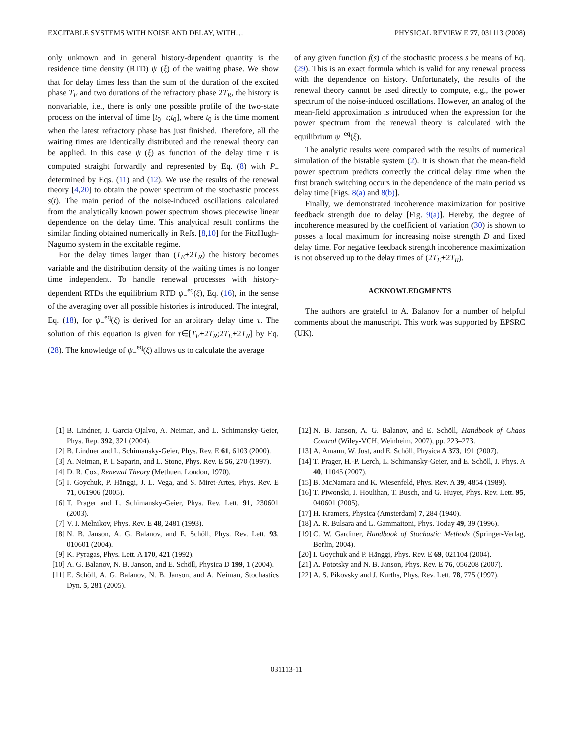EXCITABLE SYSTEMS WITH NOISE AND DELAY, WITH… PHYSICAL REVIEW E 77, 031113 (2008)
only unknown and in general history-dependent quantity is the residence time density (RTD) ψ<sub>−</sub>(ξ) of the waiting phase. We show that for delay times less than the sum of the duration of the excited phase T<sub>E</sub> and two durations of the refractory phase 2T<sub>R</sub>, the history is nonvariable, i.e., there is only one possible profile of the two-state process on the interval of time [t<sub>0</sub>−τ;t<sub>0</sub>], where t<sub>0</sub> is the time moment when the latest refractory phase has just finished. Therefore, all the waiting times are identically distributed and the renewal theory can be applied. In this case ψ<sub>−</sub>(ξ) as function of the delay time τ is computed straight forwardly and represented by Eq. (8) with P<sub>−</sub> determined by Eqs. (11) and (12). We use the results of the renewal theory [4,20] to obtain the power spectrum of the stochastic process s(t). The main period of the noise-induced oscillations calculated from the analytically known power spectrum shows piecewise linear dependence on the delay time. This analytical result confirms the similar finding obtained numerically in Refs. [8,10] for the FitzHugh-Nagumo system in the excitable regime.
For the delay times larger than (T<sub>E</sub>+2T<sub>R</sub>) the history becomes variable and the distribution density of the waiting times is no longer time independent. To handle renewal processes with history-dependent RTDs the equilibrium RTD ψ<sub>−</sub><sup>eq</sup>(ξ), Eq. (16), in the sense of the averaging over all possible histories is introduced. The integral, Eq. (18), for ψ<sub>−</sub><sup>eq</sup>(ξ) is derived for an arbitrary delay time τ. The solution of this equation is given for τ∈[T<sub>E</sub>+2T<sub>R</sub>;2T<sub>E</sub>+2T<sub>R</sub>] by Eq. (28). The knowledge of ψ<sub>−</sub><sup>eq</sup>(ξ) allows us to calculate the average
of any given function f(s) of the stochastic process s be means of Eq. (29). This is an exact formula which is valid for any renewal process with the dependence on history. Unfortunately, the results of the renewal theory cannot be used directly to compute, e.g., the power spectrum of the noise-induced oscillations. However, an analog of the mean-field approximation is introduced when the expression for the power spectrum from the renewal theory is calculated with the equilibrium ψ<sub>−</sub><sup>eq</sup>(ξ).
The analytic results were compared with the results of numerical simulation of the bistable system (2). It is shown that the mean-field power spectrum predicts correctly the critical delay time when the first branch switching occurs in the dependence of the main period vs delay time [Figs. 8(a) and 8(b)].
Finally, we demonstrated incoherence maximization for positive feedback strength due to delay [Fig. 9(a)]. Hereby, the degree of incoherence measured by the coefficient of variation (30) is shown to posses a local maximum for increasing noise strength D and fixed delay time. For negative feedback strength incoherence maximization is not observed up to the delay times of (2T<sub>E</sub>+2T<sub>R</sub>).
ACKNOWLEDGMENTS
The authors are grateful to A. Balanov for a number of helpful comments about the manuscript. This work was supported by EPSRC (UK).
[1] B. Lindner, J. Garcia-Ojalvo, A. Neiman, and L. Schimansky-Geier, Phys. Rep. 392, 321 (2004).
[2] B. Lindner and L. Schimansky-Geier, Phys. Rev. E 61, 6103 (2000).
[3] A. Neiman, P. I. Saparin, and L. Stone, Phys. Rev. E 56, 270 (1997).
[4] D. R. Cox, Renewal Theory (Methuen, London, 1970).
[5] I. Goychuk, P. Hänggi, J. L. Vega, and S. Miret-Artes, Phys. Rev. E 71, 061906 (2005).
[6] T. Prager and L. Schimansky-Geier, Phys. Rev. Lett. 91, 230601 (2003).
[7] V. I. Melnikov, Phys. Rev. E 48, 2481 (1993).
[8] N. B. Janson, A. G. Balanov, and E. Schöll, Phys. Rev. Lett. 93, 010601 (2004).
[9] K. Pyragas, Phys. Lett. A 170, 421 (1992).
[10] A. G. Balanov, N. B. Janson, and E. Schöll, Physica D 199, 1 (2004).
[11] E. Schöll, A. G. Balanov, N. B. Janson, and A. Neiman, Stochastics Dyn. 5, 281 (2005).
[12] N. B. Janson, A. G. Balanov, and E. Schöll, Handbook of Chaos Control (Wiley-VCH, Weinheim, 2007), pp. 223–273.
[13] A. Amann, W. Just, and E. Schöll, Physica A 373, 191 (2007).
[14] T. Prager, H.-P. Lerch, L. Schimansky-Geier, and E. Schöll, J. Phys. A 40, 11045 (2007).
[15] B. McNamara and K. Wiesenfeld, Phys. Rev. A 39, 4854 (1989).
[16] T. Piwonski, J. Houlihan, T. Busch, and G. Huyet, Phys. Rev. Lett. 95, 040601 (2005).
[17] H. Kramers, Physica (Amsterdam) 7, 284 (1940).
[18] A. R. Bulsara and L. Gammaitoni, Phys. Today 49, 39 (1996).
[19] C. W. Gardiner, Handbook of Stochastic Methods (Springer-Verlag, Berlin, 2004).
[20] I. Goychuk and P. Hänggi, Phys. Rev. E 69, 021104 (2004).
[21] A. Pototsky and N. B. Janson, Phys. Rev. E 76, 056208 (2007).
[22] A. S. Pikovsky and J. Kurths, Phys. Rev. Lett. 78, 775 (1997).
031113-11